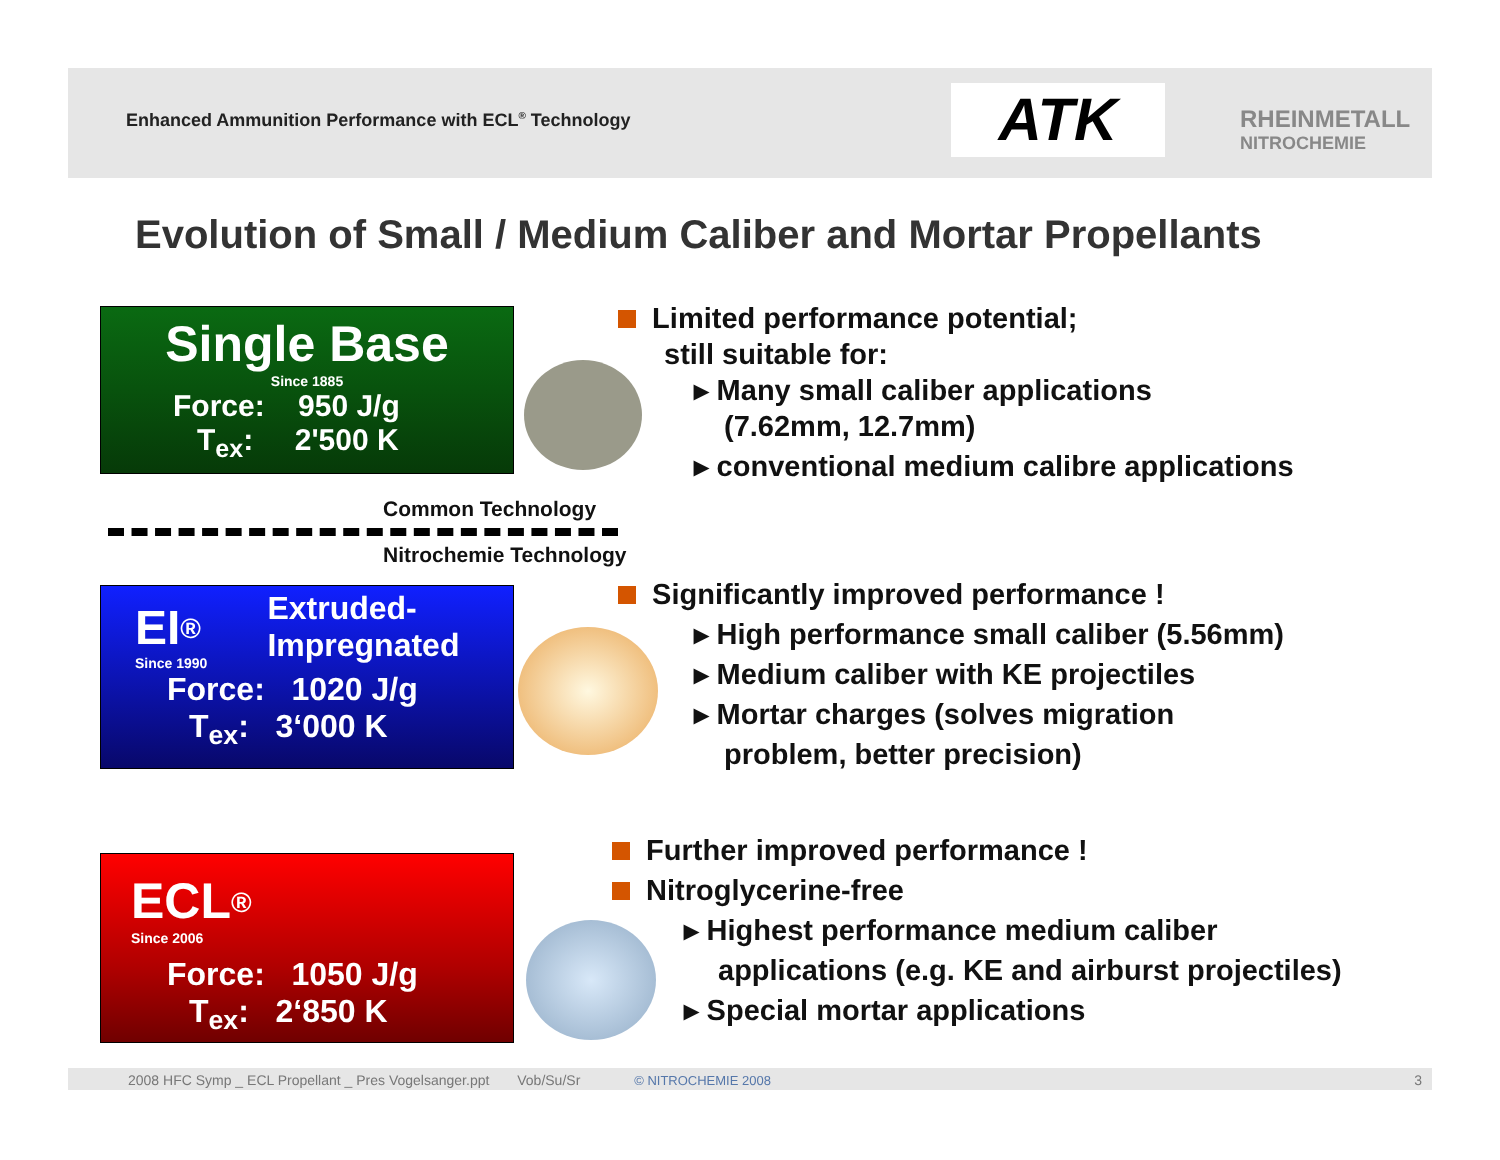Enhanced Ammunition Performance with ECL<sup>®</sup> Technology
ATK
RHEINMETALL
NITROCHEMIE
Evolution of Small / Medium Caliber and Mortar Propellants
Single Base
Since 1885
Force: 950 J/g
T<sub>ex</sub>: 2'500 K
Common Technology
Nitrochemie Technology
EI<sup>®</sup>
Since 1990
Extruded-
Impregnated
Force: 1020 J/g
T<sub>ex</sub>: 3‘000 K
ECL<sup>®</sup>
Since 2006
Force: 1050 J/g
T<sub>ex</sub>: 2‘850 K
Limited performance potential;
still suitable for:
▸ Many small caliber applications
(7.62mm, 12.7mm)
▸ conventional medium calibre applications
Significantly improved performance !
▸ High performance small caliber (5.56mm)
▸ Medium caliber with KE projectiles
▸ Mortar charges (solves migration
problem, better precision)
Further improved performance !
Nitroglycerine-free
▸ Highest performance medium caliber
applications (e.g. KE and airburst projectiles)
▸ Special mortar applications
2008 HFC Symp _ ECL Propellant _ Pres Vogelsanger.ppt Vob/Su/Sr © NITROCHEMIE 2008 3